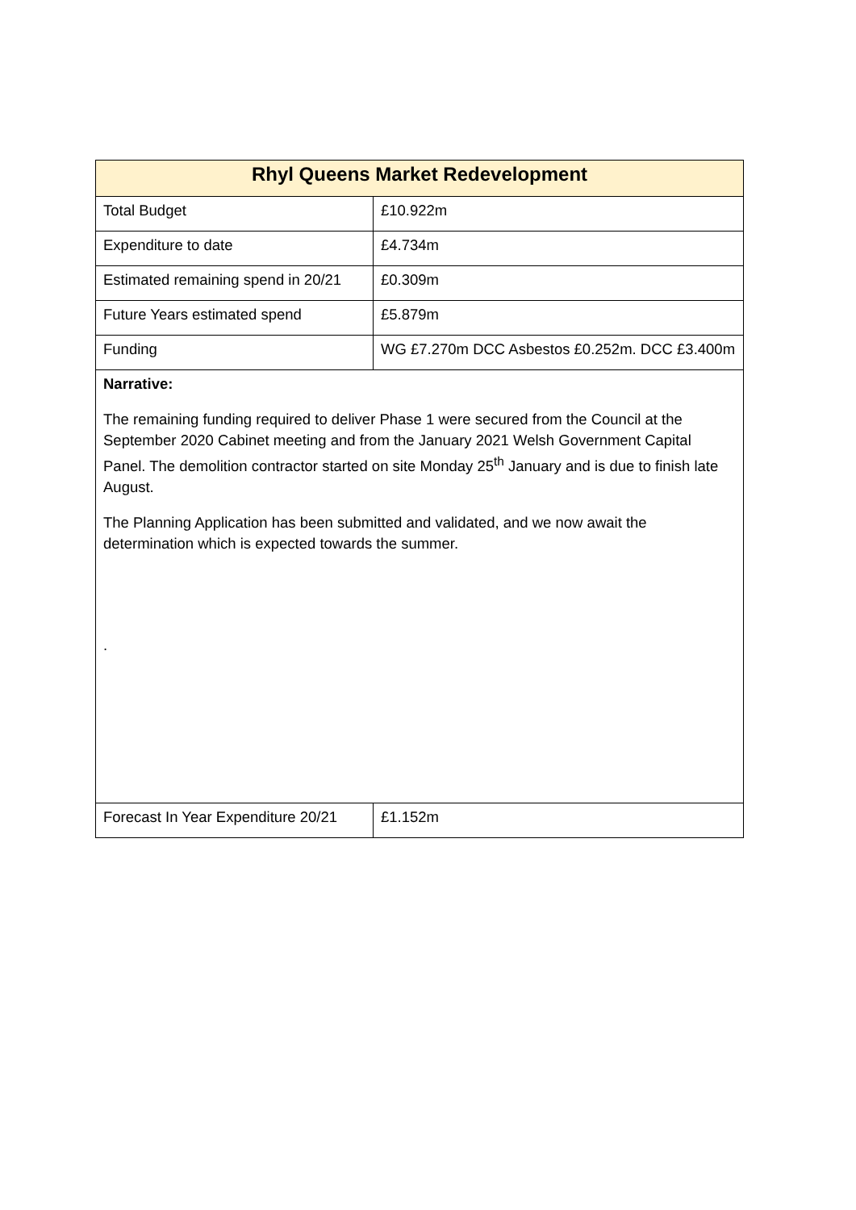| Rhyl Queens Market Redevelopment | |
| --- | --- |
| Total Budget | £10.922m |
| Expenditure to date | £4.734m |
| Estimated remaining spend in 20/21 | £0.309m |
| Future Years estimated spend | £5.879m |
| Funding | WG £7.270m DCC Asbestos £0.252m. DCC £3.400m |
| Narrative: The remaining funding required to deliver Phase 1 were secured from the Council at the September 2020 Cabinet meeting and from the January 2021 Welsh Government Capital Panel. The demolition contractor started on site Monday 25<sup>th</sup> January and is due to finish late August. The Planning Application has been submitted and validated, and we now await the determination which is expected towards the summer. . | |
| Forecast In Year Expenditure 20/21 | £1.152m |